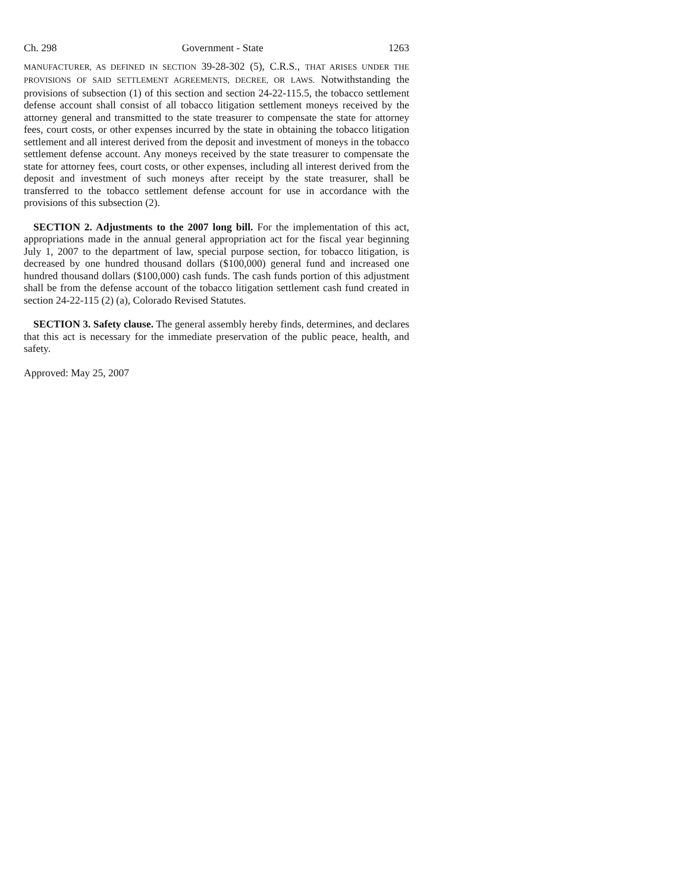Ch. 298 Government - State 1263
MANUFACTURER, AS DEFINED IN SECTION 39-28-302 (5), C.R.S., THAT ARISES UNDER THE PROVISIONS OF SAID SETTLEMENT AGREEMENTS, DECREE, OR LAWS. Notwithstanding the provisions of subsection (1) of this section and section 24-22-115.5, the tobacco settlement defense account shall consist of all tobacco litigation settlement moneys received by the attorney general and transmitted to the state treasurer to compensate the state for attorney fees, court costs, or other expenses incurred by the state in obtaining the tobacco litigation settlement and all interest derived from the deposit and investment of moneys in the tobacco settlement defense account. Any moneys received by the state treasurer to compensate the state for attorney fees, court costs, or other expenses, including all interest derived from the deposit and investment of such moneys after receipt by the state treasurer, shall be transferred to the tobacco settlement defense account for use in accordance with the provisions of this subsection (2).
SECTION 2. Adjustments to the 2007 long bill. For the implementation of this act, appropriations made in the annual general appropriation act for the fiscal year beginning July 1, 2007 to the department of law, special purpose section, for tobacco litigation, is decreased by one hundred thousand dollars ($100,000) general fund and increased one hundred thousand dollars ($100,000) cash funds. The cash funds portion of this adjustment shall be from the defense account of the tobacco litigation settlement cash fund created in section 24-22-115 (2) (a), Colorado Revised Statutes.
SECTION 3. Safety clause. The general assembly hereby finds, determines, and declares that this act is necessary for the immediate preservation of the public peace, health, and safety.
Approved: May 25, 2007